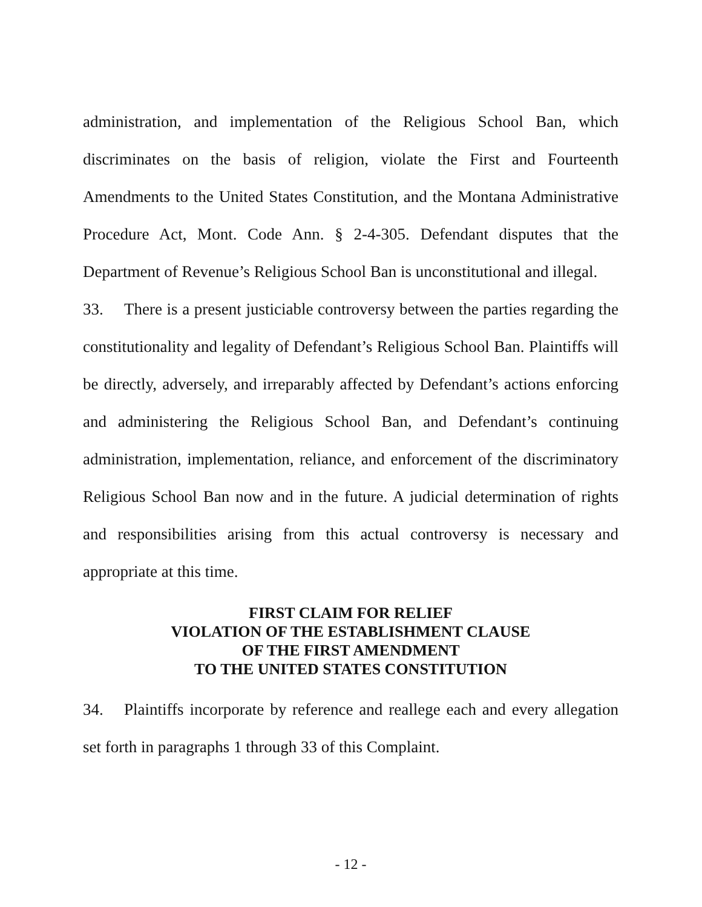administration, and implementation of the Religious School Ban, which discriminates on the basis of religion, violate the First and Fourteenth Amendments to the United States Constitution, and the Montana Administrative Procedure Act, Mont. Code Ann. § 2-4-305. Defendant disputes that the Department of Revenue’s Religious School Ban is unconstitutional and illegal.
33. There is a present justiciable controversy between the parties regarding the constitutionality and legality of Defendant’s Religious School Ban. Plaintiffs will be directly, adversely, and irreparably affected by Defendant’s actions enforcing and administering the Religious School Ban, and Defendant’s continuing administration, implementation, reliance, and enforcement of the discriminatory Religious School Ban now and in the future. A judicial determination of rights and responsibilities arising from this actual controversy is necessary and appropriate at this time.
FIRST CLAIM FOR RELIEF
VIOLATION OF THE ESTABLISHMENT CLAUSE
OF THE FIRST AMENDMENT
TO THE UNITED STATES CONSTITUTION
34. Plaintiffs incorporate by reference and reallege each and every allegation set forth in paragraphs 1 through 33 of this Complaint.
- 12 -